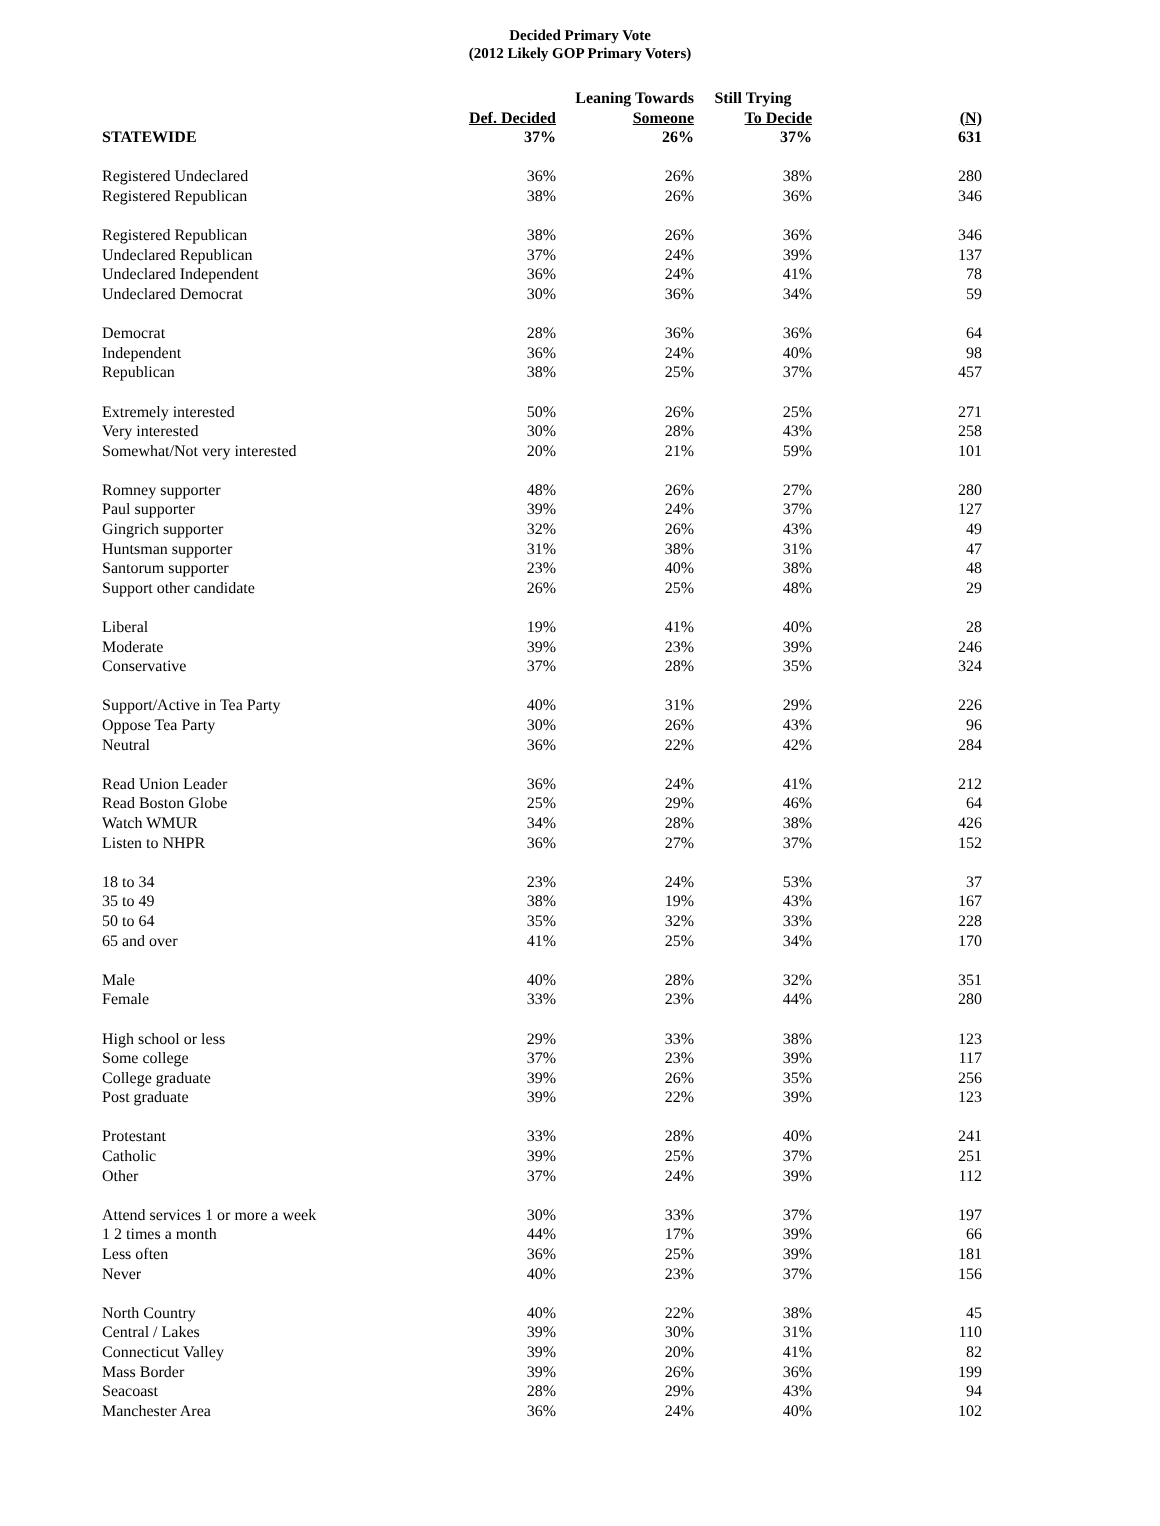Decided Primary Vote
(2012 Likely GOP Primary Voters)
| | | Leaning Towards | Still Trying | |
| --- | --- | --- | --- | --- |
| | Def. Decided | Someone | To Decide | (N) |
| STATEWIDE | 37% | 26% | 37% | 631 |
| Registered Undeclared | 36% | 26% | 38% | 280 |
| Registered Republican | 38% | 26% | 36% | 346 |
| Registered Republican | 38% | 26% | 36% | 346 |
| Undeclared Republican | 37% | 24% | 39% | 137 |
| Undeclared Independent | 36% | 24% | 41% | 78 |
| Undeclared Democrat | 30% | 36% | 34% | 59 |
| Democrat | 28% | 36% | 36% | 64 |
| Independent | 36% | 24% | 40% | 98 |
| Republican | 38% | 25% | 37% | 457 |
| Extremely interested | 50% | 26% | 25% | 271 |
| Very interested | 30% | 28% | 43% | 258 |
| Somewhat/Not very interested | 20% | 21% | 59% | 101 |
| Romney supporter | 48% | 26% | 27% | 280 |
| Paul supporter | 39% | 24% | 37% | 127 |
| Gingrich supporter | 32% | 26% | 43% | 49 |
| Huntsman supporter | 31% | 38% | 31% | 47 |
| Santorum supporter | 23% | 40% | 38% | 48 |
| Support other candidate | 26% | 25% | 48% | 29 |
| Liberal | 19% | 41% | 40% | 28 |
| Moderate | 39% | 23% | 39% | 246 |
| Conservative | 37% | 28% | 35% | 324 |
| Support/Active in Tea Party | 40% | 31% | 29% | 226 |
| Oppose Tea Party | 30% | 26% | 43% | 96 |
| Neutral | 36% | 22% | 42% | 284 |
| Read Union Leader | 36% | 24% | 41% | 212 |
| Read Boston Globe | 25% | 29% | 46% | 64 |
| Watch WMUR | 34% | 28% | 38% | 426 |
| Listen to NHPR | 36% | 27% | 37% | 152 |
| 18 to 34 | 23% | 24% | 53% | 37 |
| 35 to 49 | 38% | 19% | 43% | 167 |
| 50 to 64 | 35% | 32% | 33% | 228 |
| 65 and over | 41% | 25% | 34% | 170 |
| Male | 40% | 28% | 32% | 351 |
| Female | 33% | 23% | 44% | 280 |
| High school or less | 29% | 33% | 38% | 123 |
| Some college | 37% | 23% | 39% | 117 |
| College graduate | 39% | 26% | 35% | 256 |
| Post graduate | 39% | 22% | 39% | 123 |
| Protestant | 33% | 28% | 40% | 241 |
| Catholic | 39% | 25% | 37% | 251 |
| Other | 37% | 24% | 39% | 112 |
| Attend services 1 or more a week | 30% | 33% | 37% | 197 |
| 1 2 times a month | 44% | 17% | 39% | 66 |
| Less often | 36% | 25% | 39% | 181 |
| Never | 40% | 23% | 37% | 156 |
| North Country | 40% | 22% | 38% | 45 |
| Central / Lakes | 39% | 30% | 31% | 110 |
| Connecticut Valley | 39% | 20% | 41% | 82 |
| Mass Border | 39% | 26% | 36% | 199 |
| Seacoast | 28% | 29% | 43% | 94 |
| Manchester Area | 36% | 24% | 40% | 102 |